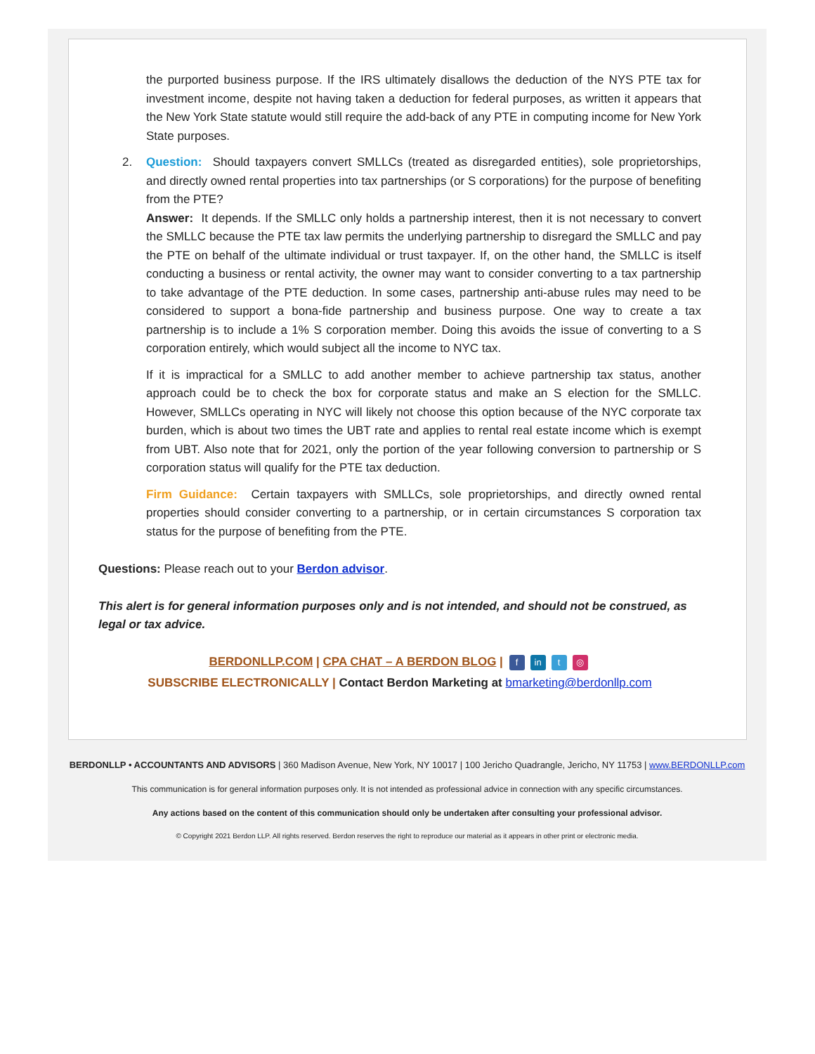the purported business purpose. If the IRS ultimately disallows the deduction of the NYS PTE tax for investment income, despite not having taken a deduction for federal purposes, as written it appears that the New York State statute would still require the add-back of any PTE in computing income for New York State purposes.
2. Question: Should taxpayers convert SMLLCs (treated as disregarded entities), sole proprietorships, and directly owned rental properties into tax partnerships (or S corporations) for the purpose of benefiting from the PTE?
Answer: It depends. If the SMLLC only holds a partnership interest, then it is not necessary to convert the SMLLC because the PTE tax law permits the underlying partnership to disregard the SMLLC and pay the PTE on behalf of the ultimate individual or trust taxpayer. If, on the other hand, the SMLLC is itself conducting a business or rental activity, the owner may want to consider converting to a tax partnership to take advantage of the PTE deduction. In some cases, partnership anti-abuse rules may need to be considered to support a bona-fide partnership and business purpose. One way to create a tax partnership is to include a 1% S corporation member. Doing this avoids the issue of converting to a S corporation entirely, which would subject all the income to NYC tax.
If it is impractical for a SMLLC to add another member to achieve partnership tax status, another approach could be to check the box for corporate status and make an S election for the SMLLC. However, SMLLCs operating in NYC will likely not choose this option because of the NYC corporate tax burden, which is about two times the UBT rate and applies to rental real estate income which is exempt from UBT. Also note that for 2021, only the portion of the year following conversion to partnership or S corporation status will qualify for the PTE tax deduction.
Firm Guidance: Certain taxpayers with SMLLCs, sole proprietorships, and directly owned rental properties should consider converting to a partnership, or in certain circumstances S corporation tax status for the purpose of benefiting from the PTE.
Questions: Please reach out to your Berdon advisor.
This alert is for general information purposes only and is not intended, and should not be construed, as legal or tax advice.
BERDONLLP.COM | CPA CHAT – A BERDON BLOG | f in t ◎
SUBSCRIBE ELECTRONICALLY | Contact Berdon Marketing at bmarketing@berdonllp.com
BERDONLLP • ACCOUNTANTS AND ADVISORS | 360 Madison Avenue, New York, NY 10017 | 100 Jericho Quadrangle, Jericho, NY 11753 | www.BERDONLLP.com
This communication is for general information purposes only. It is not intended as professional advice in connection with any specific circumstances.
Any actions based on the content of this communication should only be undertaken after consulting your professional advisor.
© Copyright 2021 Berdon LLP. All rights reserved. Berdon reserves the right to reproduce our material as it appears in other print or electronic media.